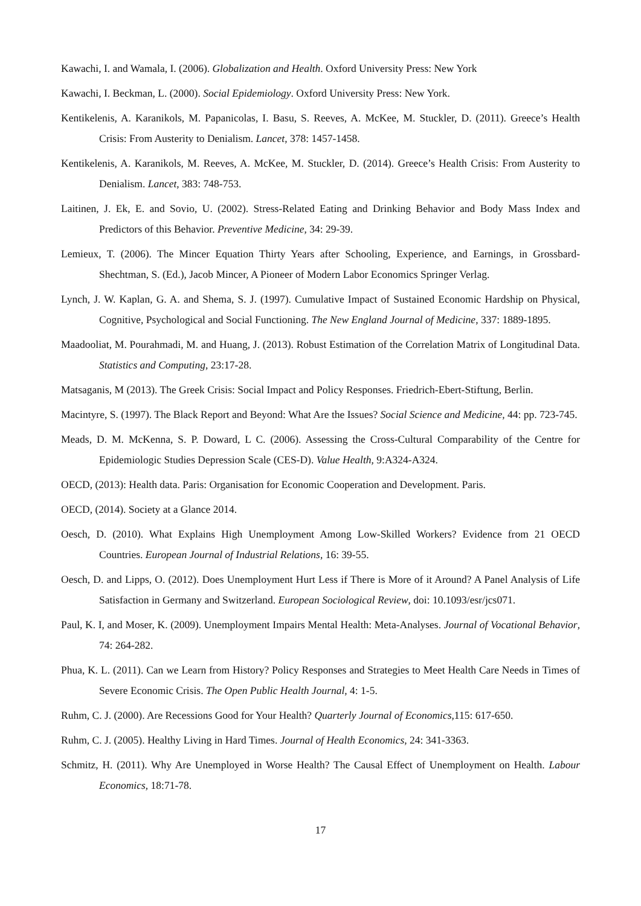Kawachi, I. and Wamala, I. (2006). Globalization and Health. Oxford University Press: New York
Kawachi, I. Beckman, L. (2000). Social Epidemiology. Oxford University Press: New York.
Kentikelenis, A. Karanikols, M. Papanicolas, I. Basu, S. Reeves, A. McKee, M. Stuckler, D. (2011). Greece’s Health Crisis: From Austerity to Denialism. Lancet, 378: 1457-1458.
Kentikelenis, A. Karanikols, M. Reeves, A. McKee, M. Stuckler, D. (2014). Greece’s Health Crisis: From Austerity to Denialism. Lancet, 383: 748-753.
Laitinen, J. Ek, E. and Sovio, U. (2002). Stress-Related Eating and Drinking Behavior and Body Mass Index and Predictors of this Behavior. Preventive Medicine, 34: 29-39.
Lemieux, T. (2006). The Mincer Equation Thirty Years after Schooling, Experience, and Earnings, in Grossbard-Shechtman, S. (Ed.), Jacob Mincer, A Pioneer of Modern Labor Economics Springer Verlag.
Lynch, J. W. Kaplan, G. A. and Shema, S. J. (1997). Cumulative Impact of Sustained Economic Hardship on Physical, Cognitive, Psychological and Social Functioning. The New England Journal of Medicine, 337: 1889-1895.
Maadooliat, M. Pourahmadi, M. and Huang, J. (2013). Robust Estimation of the Correlation Matrix of Longitudinal Data. Statistics and Computing, 23:17-28.
Matsaganis, M (2013). The Greek Crisis: Social Impact and Policy Responses. Friedrich-Ebert-Stiftung, Berlin.
Macintyre, S. (1997). The Black Report and Beyond: What Are the Issues? Social Science and Medicine, 44: pp. 723-745.
Meads, D. M. McKenna, S. P. Doward, L C. (2006). Assessing the Cross-Cultural Comparability of the Centre for Epidemiologic Studies Depression Scale (CES-D). Value Health, 9:A324-A324.
OECD, (2013): Health data. Paris: Organisation for Economic Cooperation and Development. Paris.
OECD, (2014). Society at a Glance 2014.
Oesch, D. (2010). What Explains High Unemployment Among Low-Skilled Workers? Evidence from 21 OECD Countries. European Journal of Industrial Relations, 16: 39-55.
Oesch, D. and Lipps, O. (2012). Does Unemployment Hurt Less if There is More of it Around? A Panel Analysis of Life Satisfaction in Germany and Switzerland. European Sociological Review, doi: 10.1093/esr/jcs071.
Paul, K. I, and Moser, K. (2009). Unemployment Impairs Mental Health: Meta-Analyses. Journal of Vocational Behavior, 74: 264-282.
Phua, K. L. (2011). Can we Learn from History? Policy Responses and Strategies to Meet Health Care Needs in Times of Severe Economic Crisis. The Open Public Health Journal, 4: 1-5.
Ruhm, C. J. (2000). Are Recessions Good for Your Health? Quarterly Journal of Economics,115: 617-650.
Ruhm, C. J. (2005). Healthy Living in Hard Times. Journal of Health Economics, 24: 341-3363.
Schmitz, H. (2011). Why Are Unemployed in Worse Health? The Causal Effect of Unemployment on Health. Labour Economics, 18:71-78.
17